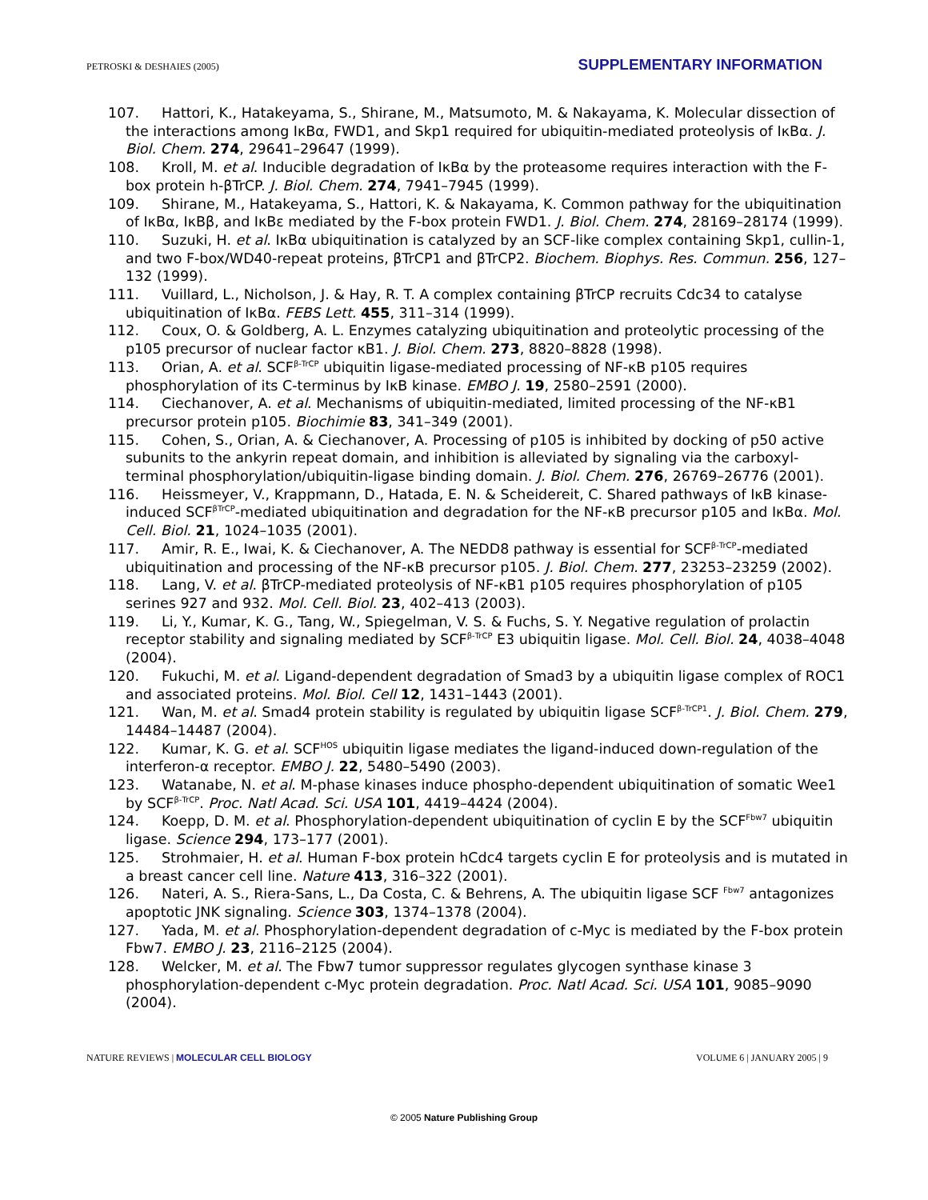PETROSKI & DESHAIES (2005) SUPPLEMENTARY INFORMATION
107. Hattori, K., Hatakeyama, S., Shirane, M., Matsumoto, M. & Nakayama, K. Molecular dissection of the interactions among IκBα, FWD1, and Skp1 required for ubiquitin-mediated proteolysis of IκBα. J. Biol. Chem. 274, 29641–29647 (1999).
108. Kroll, M. et al. Inducible degradation of IκBα by the proteasome requires interaction with the F-box protein h-βTrCP. J. Biol. Chem. 274, 7941–7945 (1999).
109. Shirane, M., Hatakeyama, S., Hattori, K. & Nakayama, K. Common pathway for the ubiquitination of IκBα, IκBβ, and IκBε mediated by the F-box protein FWD1. J. Biol. Chem. 274, 28169–28174 (1999).
110. Suzuki, H. et al. IκBα ubiquitination is catalyzed by an SCF-like complex containing Skp1, cullin-1, and two F-box/WD40-repeat proteins, βTrCP1 and βTrCP2. Biochem. Biophys. Res. Commun. 256, 127–132 (1999).
111. Vuillard, L., Nicholson, J. & Hay, R. T. A complex containing βTrCP recruits Cdc34 to catalyse ubiquitination of IκBα. FEBS Lett. 455, 311–314 (1999).
112. Coux, O. & Goldberg, A. L. Enzymes catalyzing ubiquitination and proteolytic processing of the p105 precursor of nuclear factor κB1. J. Biol. Chem. 273, 8820–8828 (1998).
113. Orian, A. et al. SCF<sup>β-TrCP</sup> ubiquitin ligase-mediated processing of NF-κB p105 requires phosphorylation of its C-terminus by IκB kinase. EMBO J. 19, 2580–2591 (2000).
114. Ciechanover, A. et al. Mechanisms of ubiquitin-mediated, limited processing of the NF-κB1 precursor protein p105. Biochimie 83, 341–349 (2001).
115. Cohen, S., Orian, A. & Ciechanover, A. Processing of p105 is inhibited by docking of p50 active subunits to the ankyrin repeat domain, and inhibition is alleviated by signaling via the carboxyl-terminal phosphorylation/ubiquitin-ligase binding domain. J. Biol. Chem. 276, 26769–26776 (2001).
116. Heissmeyer, V., Krappmann, D., Hatada, E. N. & Scheidereit, C. Shared pathways of IκB kinase-induced SCF<sup>βTrCP</sup>-mediated ubiquitination and degradation for the NF-κB precursor p105 and IκBα. Mol. Cell. Biol. 21, 1024–1035 (2001).
117. Amir, R. E., Iwai, K. & Ciechanover, A. The NEDD8 pathway is essential for SCF<sup>β-TrCP</sup>-mediated ubiquitination and processing of the NF-κB precursor p105. J. Biol. Chem. 277, 23253–23259 (2002).
118. Lang, V. et al. βTrCP-mediated proteolysis of NF-κB1 p105 requires phosphorylation of p105 serines 927 and 932. Mol. Cell. Biol. 23, 402–413 (2003).
119. Li, Y., Kumar, K. G., Tang, W., Spiegelman, V. S. & Fuchs, S. Y. Negative regulation of prolactin receptor stability and signaling mediated by SCF<sup>β-TrCP</sup> E3 ubiquitin ligase. Mol. Cell. Biol. 24, 4038–4048 (2004).
120. Fukuchi, M. et al. Ligand-dependent degradation of Smad3 by a ubiquitin ligase complex of ROC1 and associated proteins. Mol. Biol. Cell 12, 1431–1443 (2001).
121. Wan, M. et al. Smad4 protein stability is regulated by ubiquitin ligase SCF<sup>β-TrCP1</sup>. J. Biol. Chem. 279, 14484–14487 (2004).
122. Kumar, K. G. et al. SCF<sup>HOS</sup> ubiquitin ligase mediates the ligand-induced down-regulation of the interferon-α receptor. EMBO J. 22, 5480–5490 (2003).
123. Watanabe, N. et al. M-phase kinases induce phospho-dependent ubiquitination of somatic Wee1 by SCF<sup>β-TrCP</sup>. Proc. Natl Acad. Sci. USA 101, 4419–4424 (2004).
124. Koepp, D. M. et al. Phosphorylation-dependent ubiquitination of cyclin E by the SCF<sup>Fbw7</sup> ubiquitin ligase. Science 294, 173–177 (2001).
125. Strohmaier, H. et al. Human F-box protein hCdc4 targets cyclin E for proteolysis and is mutated in a breast cancer cell line. Nature 413, 316–322 (2001).
126. Nateri, A. S., Riera-Sans, L., Da Costa, C. & Behrens, A. The ubiquitin ligase SCF <sup>Fbw7</sup> antagonizes apoptotic JNK signaling. Science 303, 1374–1378 (2004).
127. Yada, M. et al. Phosphorylation-dependent degradation of c-Myc is mediated by the F-box protein Fbw7. EMBO J. 23, 2116–2125 (2004).
128. Welcker, M. et al. The Fbw7 tumor suppressor regulates glycogen synthase kinase 3 phosphorylation-dependent c-Myc protein degradation. Proc. Natl Acad. Sci. USA 101, 9085–9090 (2004).
NATURE REVIEWS | MOLECULAR CELL BIOLOGY VOLUME 6 | JANUARY 2005 | 9
© 2005 Nature Publishing Group